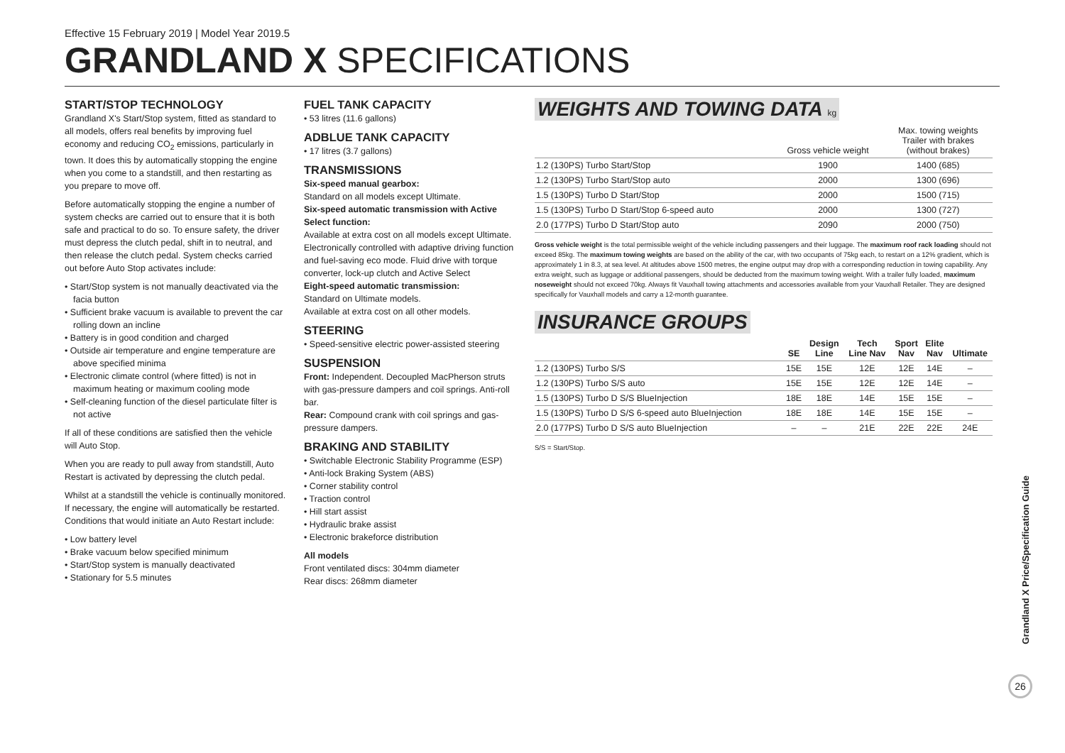Effective 15 February 2019 | Model Year 2019.5
GRANDLAND X SPECIFICATIONS
START/STOP TECHNOLOGY
Grandland X's Start/Stop system, fitted as standard to all models, offers real benefits by improving fuel economy and reducing CO<sub>2</sub> emissions, particularly in town. It does this by automatically stopping the engine when you come to a standstill, and then restarting as you prepare to move off.
Before automatically stopping the engine a number of system checks are carried out to ensure that it is both safe and practical to do so. To ensure safety, the driver must depress the clutch pedal, shift in to neutral, and then release the clutch pedal. System checks carried out before Auto Stop activates include:
• Start/Stop system is not manually deactivated via the facia button
• Sufficient brake vacuum is available to prevent the car rolling down an incline
• Battery is in good condition and charged
• Outside air temperature and engine temperature are above specified minima
• Electronic climate control (where fitted) is not in maximum heating or maximum cooling mode
• Self-cleaning function of the diesel particulate filter is not active
If all of these conditions are satisfied then the vehicle will Auto Stop.
When you are ready to pull away from standstill, Auto Restart is activated by depressing the clutch pedal.
Whilst at a standstill the vehicle is continually monitored. If necessary, the engine will automatically be restarted. Conditions that would initiate an Auto Restart include:
• Low battery level
• Brake vacuum below specified minimum
• Start/Stop system is manually deactivated
• Stationary for 5.5 minutes
FUEL TANK CAPACITY
• 53 litres (11.6 gallons)
ADBLUE TANK CAPACITY
• 17 litres (3.7 gallons)
TRANSMISSIONS
Six-speed manual gearbox:
Standard on all models except Ultimate.
Six-speed automatic transmission with Active Select function:
Available at extra cost on all models except Ultimate. Electronically controlled with adaptive driving function and fuel-saving eco mode. Fluid drive with torque converter, lock-up clutch and Active Select
Eight-speed automatic transmission:
Standard on Ultimate models.
Available at extra cost on all other models.
STEERING
• Speed-sensitive electric power-assisted steering
SUSPENSION
Front: Independent. Decoupled MacPherson struts with gas-pressure dampers and coil springs. Anti-roll bar.
Rear: Compound crank with coil springs and gas-pressure dampers.
BRAKING AND STABILITY
• Switchable Electronic Stability Programme (ESP)
• Anti-lock Braking System (ABS)
• Corner stability control
• Traction control
• Hill start assist
• Hydraulic brake assist
• Electronic brakeforce distribution
All models
Front ventilated discs: 304mm diameter
Rear discs: 268mm diameter
WEIGHTS AND TOWING DATA kg
| | Gross vehicle weight | Max. towing weights Trailer with brakes (without brakes) |
| --- | --- | --- |
| 1.2 (130PS) Turbo Start/Stop | 1900 | 1400 (685) |
| 1.2 (130PS) Turbo Start/Stop auto | 2000 | 1300 (696) |
| 1.5 (130PS) Turbo D Start/Stop | 2000 | 1500 (715) |
| 1.5 (130PS) Turbo D Start/Stop 6-speed auto | 2000 | 1300 (727) |
| 2.0 (177PS) Turbo D Start/Stop auto | 2090 | 2000 (750) |
Gross vehicle weight is the total permissible weight of the vehicle including passengers and their luggage. The maximum roof rack loading should not exceed 85kg. The maximum towing weights are based on the ability of the car, with two occupants of 75kg each, to restart on a 12% gradient, which is approximately 1 in 8.3, at sea level. At altitudes above 1500 metres, the engine output may drop with a corresponding reduction in towing capability. Any extra weight, such as luggage or additional passengers, should be deducted from the maximum towing weight. With a trailer fully loaded, maximum noseweight should not exceed 70kg. Always fit Vauxhall towing attachments and accessories available from your Vauxhall Retailer. They are designed specifically for Vauxhall models and carry a 12-month guarantee.
INSURANCE GROUPS
| | SE | Design Line | Tech Line Nav | Sport Nav | Elite Nav | Ultimate |
| --- | --- | --- | --- | --- | --- | --- |
| 1.2 (130PS) Turbo S/S | 15E | 15E | 12E | 12E | 14E | – |
| 1.2 (130PS) Turbo S/S auto | 15E | 15E | 12E | 12E | 14E | – |
| 1.5 (130PS) Turbo D S/S BlueInjection | 18E | 18E | 14E | 15E | 15E | – |
| 1.5 (130PS) Turbo D S/S 6-speed auto BlueInjection | 18E | 18E | 14E | 15E | 15E | – |
| 2.0 (177PS) Turbo D S/S auto BlueInjection | – | – | 21E | 22E | 22E | 24E |
S/S = Start/Stop.
Grandland X Price/Specification Guide
26